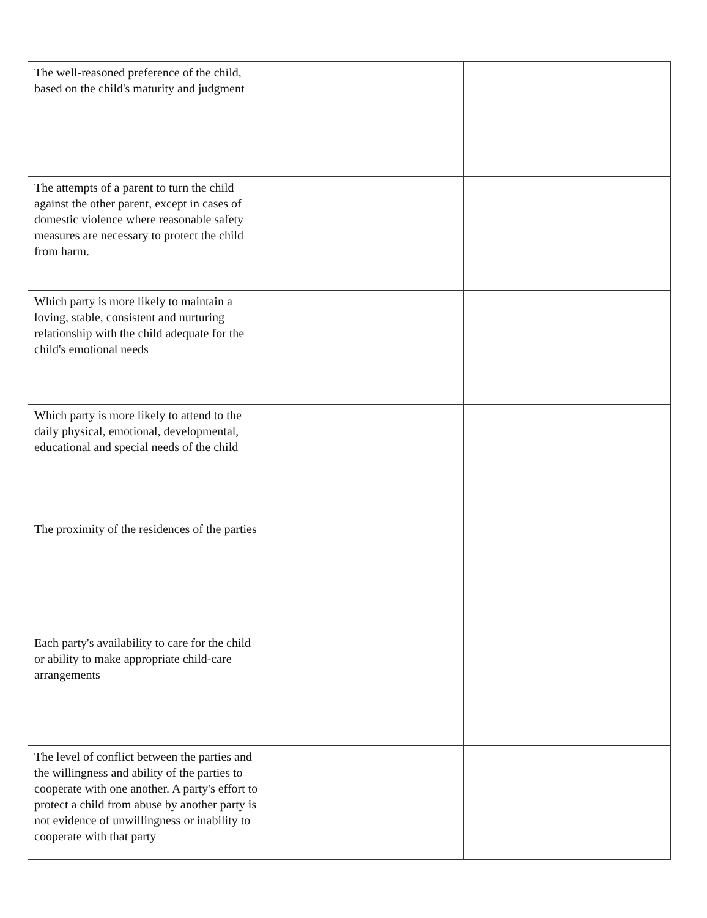| The well-reasoned preference of the child, based on the child's maturity and judgment | | |
| The attempts of a parent to turn the child against the other parent, except in cases of domestic violence where reasonable safety measures are necessary to protect the child from harm. | | |
| Which party is more likely to maintain a loving, stable, consistent and nurturing relationship with the child adequate for the child's emotional needs | | |
| Which party is more likely to attend to the daily physical, emotional, developmental, educational and special needs of the child | | |
| The proximity of the residences of the parties | | |
| Each party's availability to care for the child or ability to make appropriate child-care arrangements | | |
| The level of conflict between the parties and the willingness and ability of the parties to cooperate with one another. A party's effort to protect a child from abuse by another party is not evidence of unwillingness or inability to cooperate with that party | | |